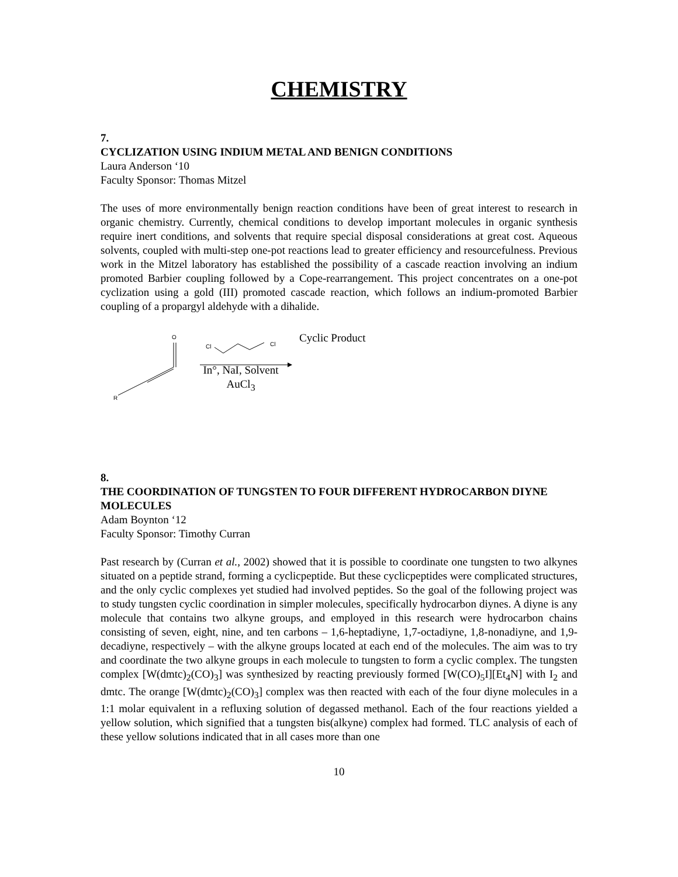CHEMISTRY
7.
CYCLIZATION USING INDIUM METAL AND BENIGN CONDITIONS
Laura Anderson ‘10
Faculty Sponsor: Thomas Mitzel
The uses of more environmentally benign reaction conditions have been of great interest to research in organic chemistry. Currently, chemical conditions to develop important molecules in organic synthesis require inert conditions, and solvents that require special disposal considerations at great cost. Aqueous solvents, coupled with multi-step one-pot reactions lead to greater efficiency and resourcefulness. Previous work in the Mitzel laboratory has established the possibility of a cascade reaction involving an indium promoted Barbier coupling followed by a Cope-rearrangement. This project concentrates on a one-pot cyclization using a gold (III) promoted cascade reaction, which follows an indium-promoted Barbier coupling of a propargyl aldehyde with a dihalide.
O
R
Cl
Cl
Cyclic Product
In°, NaI, Solvent
AuCl<sub>3</sub>
8.
THE COORDINATION OF TUNGSTEN TO FOUR DIFFERENT HYDROCARBON DIYNE MOLECULES
Adam Boynton ‘12
Faculty Sponsor: Timothy Curran
Past research by (Curran et al., 2002) showed that it is possible to coordinate one tungsten to two alkynes situated on a peptide strand, forming a cyclicpeptide. But these cyclicpeptides were complicated structures, and the only cyclic complexes yet studied had involved peptides. So the goal of the following project was to study tungsten cyclic coordination in simpler molecules, specifically hydrocarbon diynes. A diyne is any molecule that contains two alkyne groups, and employed in this research were hydrocarbon chains consisting of seven, eight, nine, and ten carbons – 1,6-heptadiyne, 1,7-octadiyne, 1,8-nonadiyne, and 1,9-decadiyne, respectively – with the alkyne groups located at each end of the molecules. The aim was to try and coordinate the two alkyne groups in each molecule to tungsten to form a cyclic complex. The tungsten complex [W(dmtc)<sub>2</sub>(CO)<sub>3</sub>] was synthesized by reacting previously formed [W(CO)<sub>5</sub>I][Et<sub>4</sub>N] with I<sub>2</sub> and dmtc. The orange [W(dmtc)<sub>2</sub>(CO)<sub>3</sub>] complex was then reacted with each of the four diyne molecules in a 1:1 molar equivalent in a refluxing solution of degassed methanol. Each of the four reactions yielded a yellow solution, which signified that a tungsten bis(alkyne) complex had formed. TLC analysis of each of these yellow solutions indicated that in all cases more than one
10